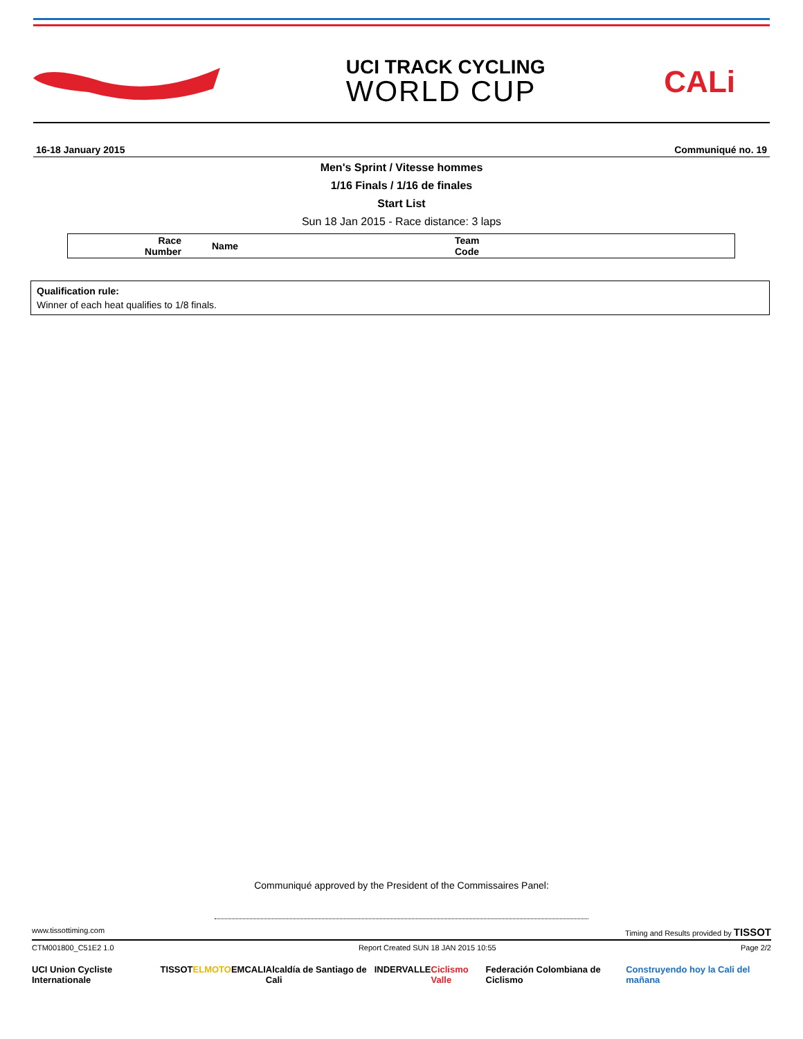UCI TRACK CYCLING
WORLD CUP
CALi
16-18 January 2015 Communiqué no. 19
Men's Sprint / Vitesse hommes
1/16 Finals / 1/16 de finales
Start List
Sun 18 Jan 2015 - Race distance: 3 laps
| Race Number | Name | Team Code |
| --- | --- | --- |
Qualification rule:
Winner of each heat qualifies to 1/8 finals.
Communiqué approved by the President of the Commissaires Panel:
www.tissottiming.com Timing and Results provided by TISSOT
CTM001800_C51E2 1.0 Report Created SUN 18 JAN 2015 10:55 Page 2/2
UCI Union Cycliste Internationale TISSOT ELMOTO EMCALI Alcaldía de Santiago de Cali INDERVALLE Ciclismo Valle Federación Colombiana de Ciclismo Construyendo hoy la Cali del mañana